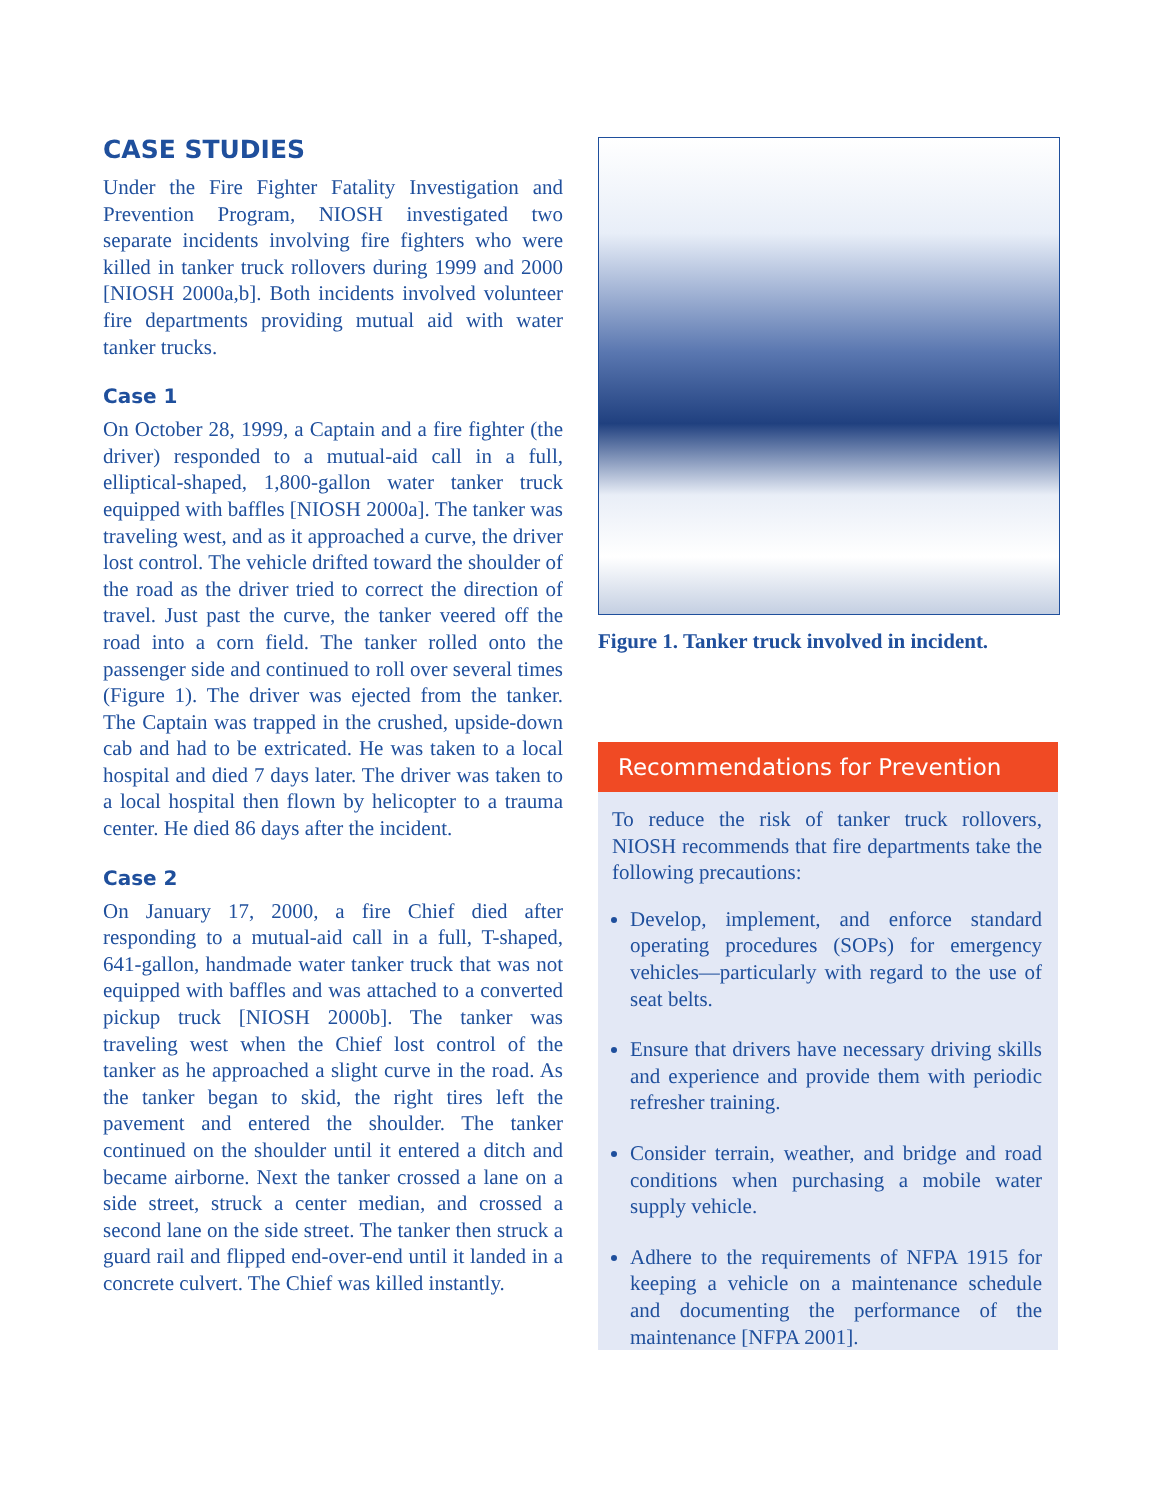CASE STUDIES
Under the Fire Fighter Fatality Investigation and Prevention Program, NIOSH investigated two separate incidents involving fire fighters who were killed in tanker truck rollovers during 1999 and 2000 [NIOSH 2000a,b]. Both incidents involved volunteer fire departments providing mutual aid with water tanker trucks.
Case 1
On October 28, 1999, a Captain and a fire fighter (the driver) responded to a mutual-aid call in a full, elliptical-shaped, 1,800-gallon water tanker truck equipped with baffles [NIOSH 2000a]. The tanker was traveling west, and as it approached a curve, the driver lost control. The vehicle drifted toward the shoulder of the road as the driver tried to correct the direction of travel. Just past the curve, the tanker veered off the road into a corn field. The tanker rolled onto the passenger side and continued to roll over several times (Figure 1). The driver was ejected from the tanker. The Captain was trapped in the crushed, upside-down cab and had to be extricated. He was taken to a local hospital and died 7 days later. The driver was taken to a local hospital then flown by helicopter to a trauma center. He died 86 days after the incident.
Case 2
On January 17, 2000, a fire Chief died after responding to a mutual-aid call in a full, T-shaped, 641-gallon, handmade water tanker truck that was not equipped with baffles and was attached to a converted pickup truck [NIOSH 2000b]. The tanker was traveling west when the Chief lost control of the tanker as he approached a slight curve in the road. As the tanker began to skid, the right tires left the pavement and entered the shoulder. The tanker continued on the shoulder until it entered a ditch and became airborne. Next the tanker crossed a lane on a side street, struck a center median, and crossed a second lane on the side street. The tanker then struck a guard rail and flipped end-over-end until it landed in a concrete culvert. The Chief was killed instantly.
Figure 1. Tanker truck involved in incident.
Recommendations for Prevention
To reduce the risk of tanker truck rollovers, NIOSH recommends that fire departments take the following precautions:
Develop, implement, and enforce standard operating procedures (SOPs) for emergency vehicles—particularly with regard to the use of seat belts.
Ensure that drivers have necessary driving skills and experience and provide them with periodic refresher training.
Consider terrain, weather, and bridge and road conditions when purchasing a mobile water supply vehicle.
Adhere to the requirements of NFPA 1915 for keeping a vehicle on a maintenance schedule and documenting the performance of the maintenance [NFPA 2001].